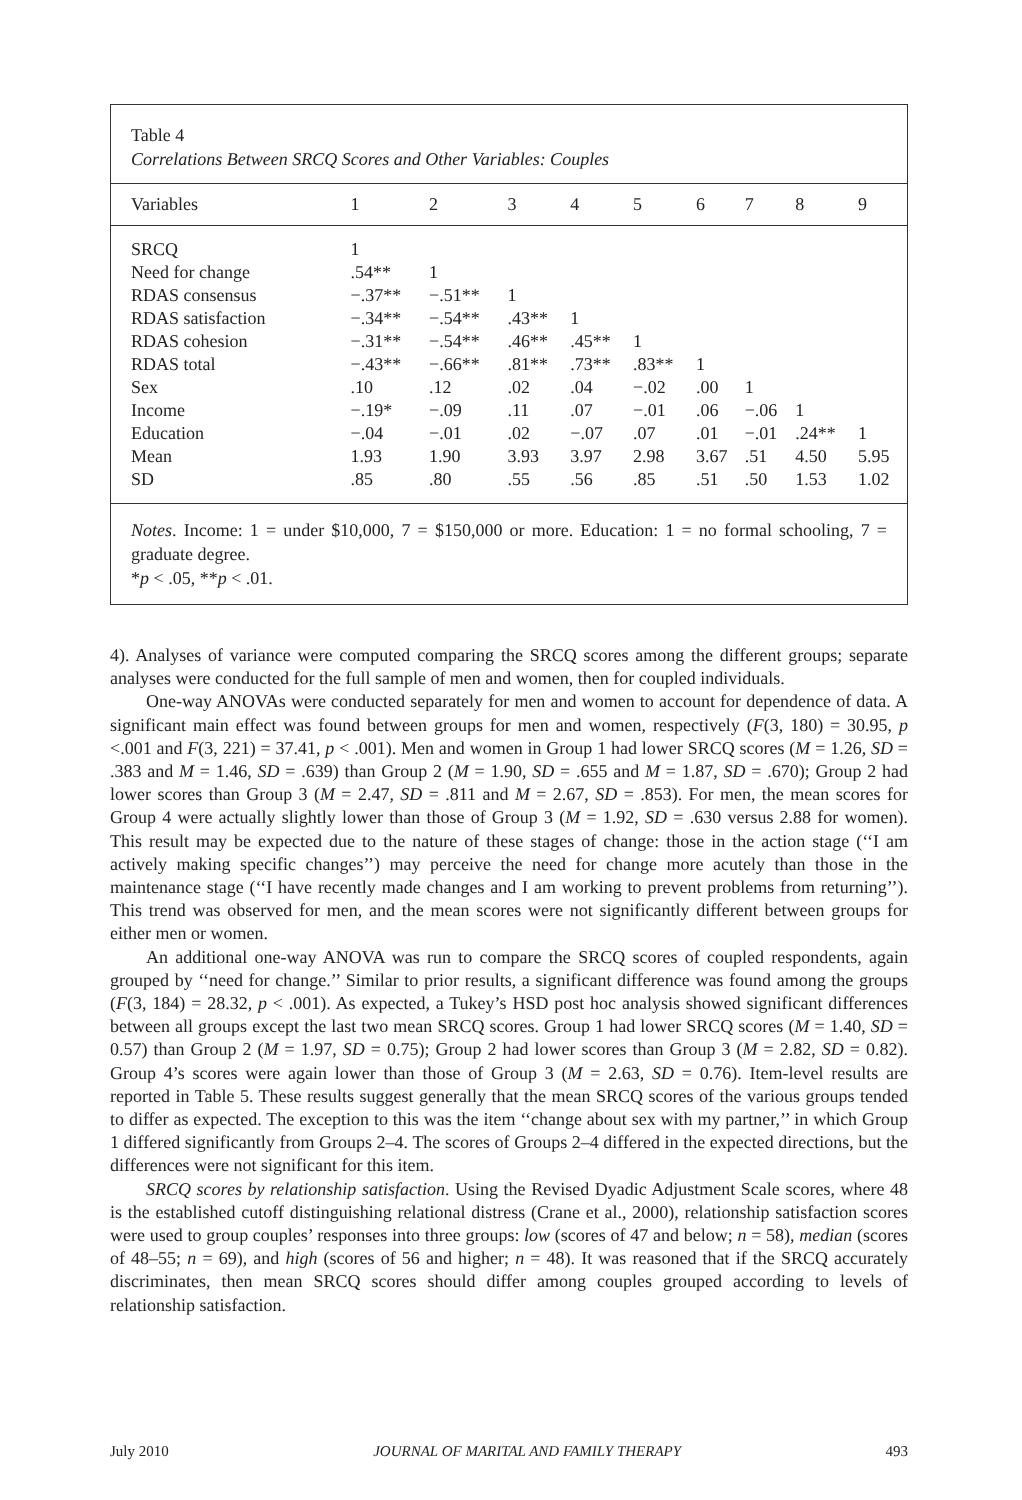Table 4
Correlations Between SRCQ Scores and Other Variables: Couples
| Variables | 1 | 2 | 3 | 4 | 5 | 6 | 7 | 8 | 9 |
| --- | --- | --- | --- | --- | --- | --- | --- | --- | --- |
| SRCQ | 1 | | | | | | | | |
| Need for change | .54** | 1 | | | | | | | |
| RDAS consensus | −.37** | −.51** | 1 | | | | | | |
| RDAS satisfaction | −.34** | −.54** | .43** | 1 | | | | | |
| RDAS cohesion | −.31** | −.54** | .46** | .45** | 1 | | | | |
| RDAS total | −.43** | −.66** | .81** | .73** | .83** | 1 | | | |
| Sex | .10 | .12 | .02 | .04 | −.02 | .00 | 1 | | |
| Income | −.19* | −.09 | .11 | .07 | −.01 | .06 | −.06 | 1 | |
| Education | −.04 | −.01 | .02 | −.07 | .07 | .01 | −.01 | .24** | 1 |
| Mean | 1.93 | 1.90 | 3.93 | 3.97 | 2.98 | 3.67 | .51 | 4.50 | 5.95 |
| SD | .85 | .80 | .55 | .56 | .85 | .51 | .50 | 1.53 | 1.02 |
Notes. Income: 1 = under $10,000, 7 = $150,000 or more. Education: 1 = no formal schooling, 7 = graduate degree.
*p < .05, **p < .01.
4). Analyses of variance were computed comparing the SRCQ scores among the different groups; separate analyses were conducted for the full sample of men and women, then for coupled individuals.
One-way ANOVAs were conducted separately for men and women to account for dependence of data. A significant main effect was found between groups for men and women, respectively (F(3, 180) = 30.95, p <.001 and F(3, 221) = 37.41, p < .001). Men and women in Group 1 had lower SRCQ scores (M = 1.26, SD = .383 and M = 1.46, SD = .639) than Group 2 (M = 1.90, SD = .655 and M = 1.87, SD = .670); Group 2 had lower scores than Group 3 (M = 2.47, SD = .811 and M = 2.67, SD = .853). For men, the mean scores for Group 4 were actually slightly lower than those of Group 3 (M = 1.92, SD = .630 versus 2.88 for women). This result may be expected due to the nature of these stages of change: those in the action stage (‘‘I am actively making specific changes’’) may perceive the need for change more acutely than those in the maintenance stage (‘‘I have recently made changes and I am working to prevent problems from returning’’). This trend was observed for men, and the mean scores were not significantly different between groups for either men or women.
An additional one-way ANOVA was run to compare the SRCQ scores of coupled respondents, again grouped by ‘‘need for change.’’ Similar to prior results, a significant difference was found among the groups (F(3, 184) = 28.32, p < .001). As expected, a Tukey’s HSD post hoc analysis showed significant differences between all groups except the last two mean SRCQ scores. Group 1 had lower SRCQ scores (M = 1.40, SD = 0.57) than Group 2 (M = 1.97, SD = 0.75); Group 2 had lower scores than Group 3 (M = 2.82, SD = 0.82). Group 4’s scores were again lower than those of Group 3 (M = 2.63, SD = 0.76). Item-level results are reported in Table 5. These results suggest generally that the mean SRCQ scores of the various groups tended to differ as expected. The exception to this was the item ‘‘change about sex with my partner,’’ in which Group 1 differed significantly from Groups 2–4. The scores of Groups 2–4 differed in the expected directions, but the differences were not significant for this item.
SRCQ scores by relationship satisfaction. Using the Revised Dyadic Adjustment Scale scores, where 48 is the established cutoff distinguishing relational distress (Crane et al., 2000), relationship satisfaction scores were used to group couples’ responses into three groups: low (scores of 47 and below; n = 58), median (scores of 48–55; n = 69), and high (scores of 56 and higher; n = 48). It was reasoned that if the SRCQ accurately discriminates, then mean SRCQ scores should differ among couples grouped according to levels of relationship satisfaction.
July 2010 JOURNAL OF MARITAL AND FAMILY THERAPY 493